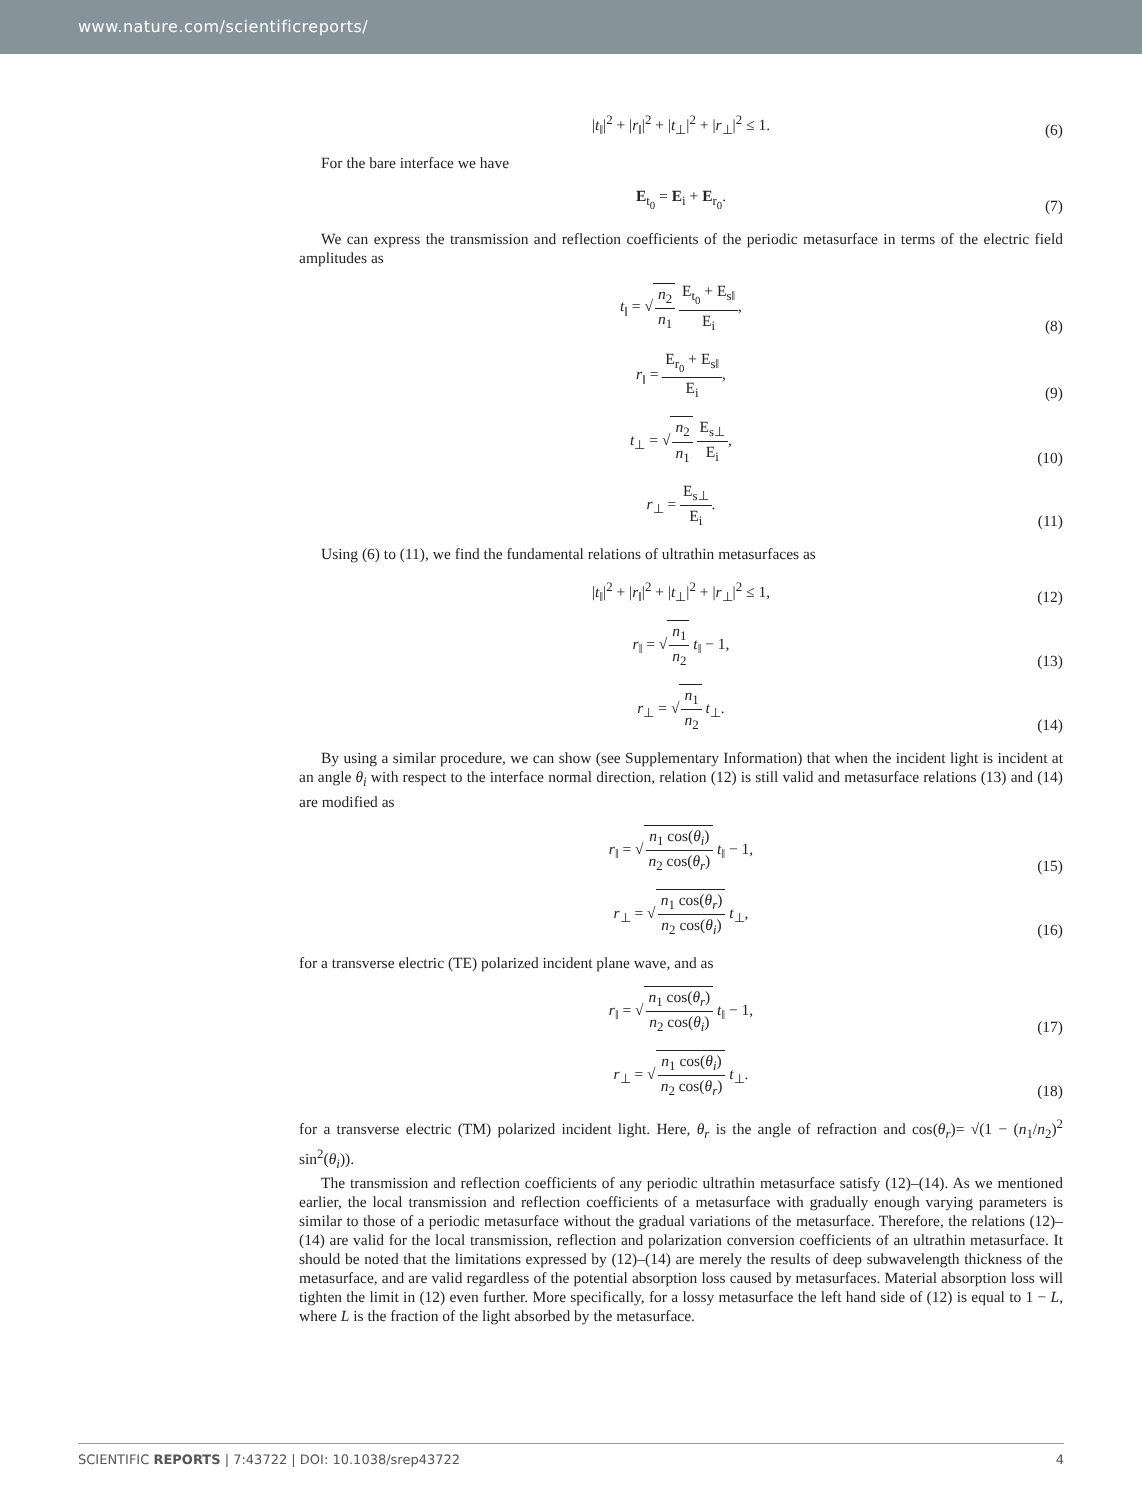www.nature.com/scientificreports/
|t<sub>‖</sub>|<sup>2</sup> + |r<sub>‖</sub>|<sup>2</sup> + |t<sub>⊥</sub>|<sup>2</sup> + |r<sub>⊥</sub>|<sup>2</sup> ≤ 1.
(6)
For the bare interface we have
E<sub>t<sub>0</sub></sub> = E<sub>i</sub> + E<sub>r<sub>0</sub></sub>.
(7)
We can express the transmission and reflection coefficients of the periodic metasurface in terms of the electric field amplitudes as
t<sub>‖</sub> = √n<sub>2</sub> n<sub>1</sub> E<sub>t<sub>0</sub></sub> + E<sub>s‖</sub> E<sub>i</sub>,
(8)
r<sub>‖</sub> = E<sub>r<sub>0</sub></sub> + E<sub>s‖</sub> E<sub>i</sub>,
(9)
t<sub>⊥</sub> = √n<sub>2</sub> n<sub>1</sub> E<sub>s⊥</sub> E<sub>i</sub>,
(10)
r<sub>⊥</sub> = E<sub>s⊥</sub> E<sub>i</sub>.
(11)
Using (6) to (11), we find the fundamental relations of ultrathin metasurfaces as
|t<sub>‖</sub>|<sup>2</sup> + |r<sub>‖</sub>|<sup>2</sup> + |t<sub>⊥</sub>|<sup>2</sup> + |r<sub>⊥</sub>|<sup>2</sup> ≤ 1,
(12)
r<sub>‖</sub> = √n<sub>1</sub> n<sub>2</sub> t<sub>‖</sub> − 1,
(13)
r<sub>⊥</sub> = √n<sub>1</sub> n<sub>2</sub> t<sub>⊥</sub>.
(14)
By using a similar procedure, we can show (see Supplementary Information) that when the incident light is incident at an angle θ<sub>i</sub> with respect to the interface normal direction, relation (12) is still valid and metasurface relations (13) and (14) are modified as
r<sub>‖</sub> = √n<sub>1</sub> cos(θ<sub>i</sub>) n<sub>2</sub> cos(θ<sub>r</sub>) t<sub>‖</sub> − 1,
(15)
r<sub>⊥</sub> = √n<sub>1</sub> cos(θ<sub>r</sub>) n<sub>2</sub> cos(θ<sub>i</sub>) t<sub>⊥</sub>,
(16)
for a transverse electric (TE) polarized incident plane wave, and as
r<sub>‖</sub> = √n<sub>1</sub> cos(θ<sub>r</sub>) n<sub>2</sub> cos(θ<sub>i</sub>) t<sub>‖</sub> − 1,
(17)
r<sub>⊥</sub> = √n<sub>1</sub> cos(θ<sub>i</sub>) n<sub>2</sub> cos(θ<sub>r</sub>) t<sub>⊥</sub>.
(18)
for a transverse electric (TM) polarized incident light. Here, θ<sub>r</sub> is the angle of refraction and cos(θ<sub>r</sub>)= √(1 − (n<sub>1</sub>/n<sub>2</sub>)<sup>2</sup> sin<sup>2</sup>(θ<sub>i</sub>)).
The transmission and reflection coefficients of any periodic ultrathin metasurface satisfy (12)–(14). As we mentioned earlier, the local transmission and reflection coefficients of a metasurface with gradually enough varying parameters is similar to those of a periodic metasurface without the gradual variations of the metasurface. Therefore, the relations (12)–(14) are valid for the local transmission, reflection and polarization conversion coefficients of an ultrathin metasurface. It should be noted that the limitations expressed by (12)–(14) are merely the results of deep subwavelength thickness of the metasurface, and are valid regardless of the potential absorption loss caused by metasurfaces. Material absorption loss will tighten the limit in (12) even further. More specifically, for a lossy metasurface the left hand side of (12) is equal to 1 − L, where L is the fraction of the light absorbed by the metasurface.
SCIENTIFIC REPORTS | 7:43722 | DOI: 10.1038/srep43722 4